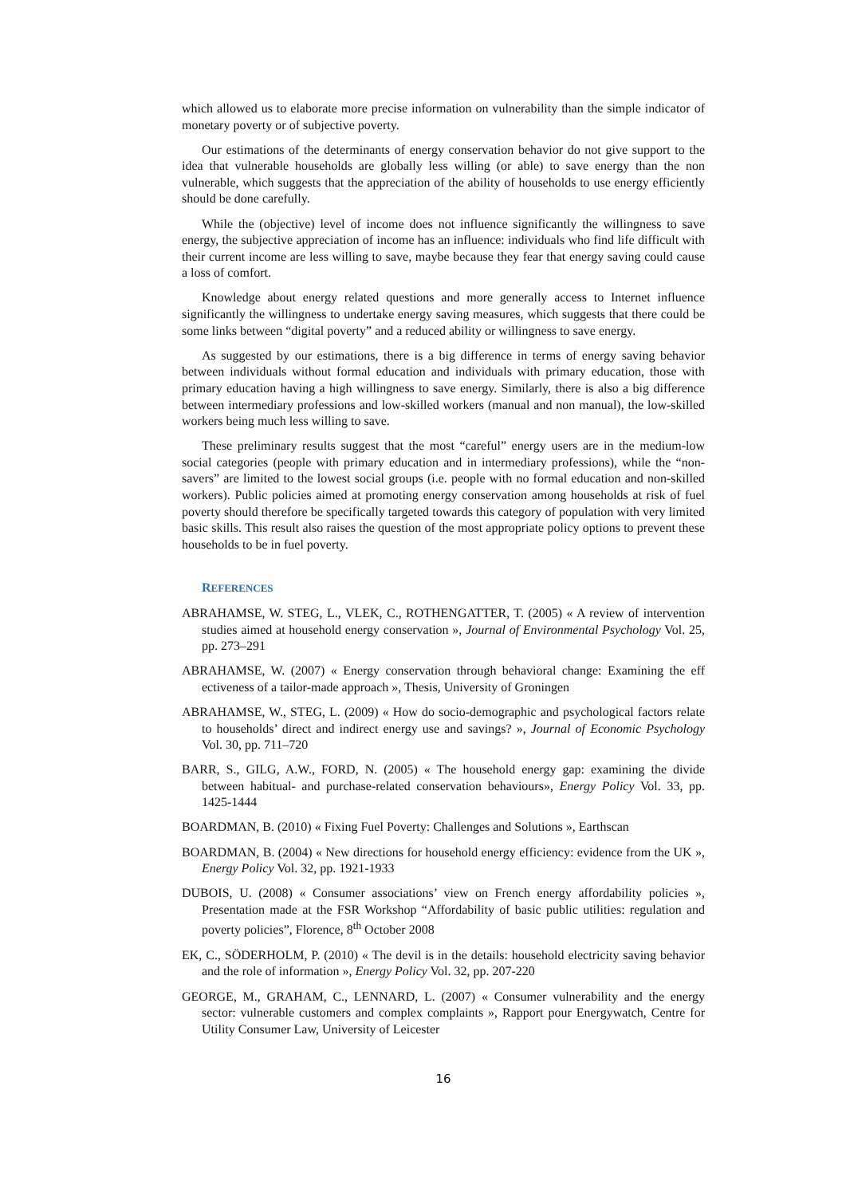which allowed us to elaborate more precise information on vulnerability than the simple indicator of monetary poverty or of subjective poverty.
Our estimations of the determinants of energy conservation behavior do not give support to the idea that vulnerable households are globally less willing (or able) to save energy than the non vulnerable, which suggests that the appreciation of the ability of households to use energy efficiently should be done carefully.
While the (objective) level of income does not influence significantly the willingness to save energy, the subjective appreciation of income has an influence: individuals who find life difficult with their current income are less willing to save, maybe because they fear that energy saving could cause a loss of comfort.
Knowledge about energy related questions and more generally access to Internet influence significantly the willingness to undertake energy saving measures, which suggests that there could be some links between “digital poverty” and a reduced ability or willingness to save energy.
As suggested by our estimations, there is a big difference in terms of energy saving behavior between individuals without formal education and individuals with primary education, those with primary education having a high willingness to save energy. Similarly, there is also a big difference between intermediary professions and low-skilled workers (manual and non manual), the low-skilled workers being much less willing to save.
These preliminary results suggest that the most “careful” energy users are in the medium-low social categories (people with primary education and in intermediary professions), while the “non-savers” are limited to the lowest social groups (i.e. people with no formal education and non-skilled workers). Public policies aimed at promoting energy conservation among households at risk of fuel poverty should therefore be specifically targeted towards this category of population with very limited basic skills. This result also raises the question of the most appropriate policy options to prevent these households to be in fuel poverty.
REFERENCES
ABRAHAMSE, W. STEG, L., VLEK, C., ROTHENGATTER, T. (2005) « A review of intervention studies aimed at household energy conservation », Journal of Environmental Psychology Vol. 25, pp. 273–291
ABRAHAMSE, W. (2007) « Energy conservation through behavioral change: Examining the eff ectiveness of a tailor-made approach », Thesis, University of Groningen
ABRAHAMSE, W., STEG, L. (2009) « How do socio-demographic and psychological factors relate to households’ direct and indirect energy use and savings? », Journal of Economic Psychology Vol. 30, pp. 711–720
BARR, S., GILG, A.W., FORD, N. (2005) « The household energy gap: examining the divide between habitual- and purchase-related conservation behaviours», Energy Policy Vol. 33, pp. 1425-1444
BOARDMAN, B. (2010) « Fixing Fuel Poverty: Challenges and Solutions », Earthscan
BOARDMAN, B. (2004) « New directions for household energy efficiency: evidence from the UK », Energy Policy Vol. 32, pp. 1921-1933
DUBOIS, U. (2008) « Consumer associations’ view on French energy affordability policies », Presentation made at the FSR Workshop “Affordability of basic public utilities: regulation and poverty policies”, Florence, 8<sup>th</sup> October 2008
EK, C., SÖDERHOLM, P. (2010) « The devil is in the details: household electricity saving behavior and the role of information », Energy Policy Vol. 32, pp. 207-220
GEORGE, M., GRAHAM, C., LENNARD, L. (2007) « Consumer vulnerability and the energy sector: vulnerable customers and complex complaints », Rapport pour Energywatch, Centre for Utility Consumer Law, University of Leicester
16